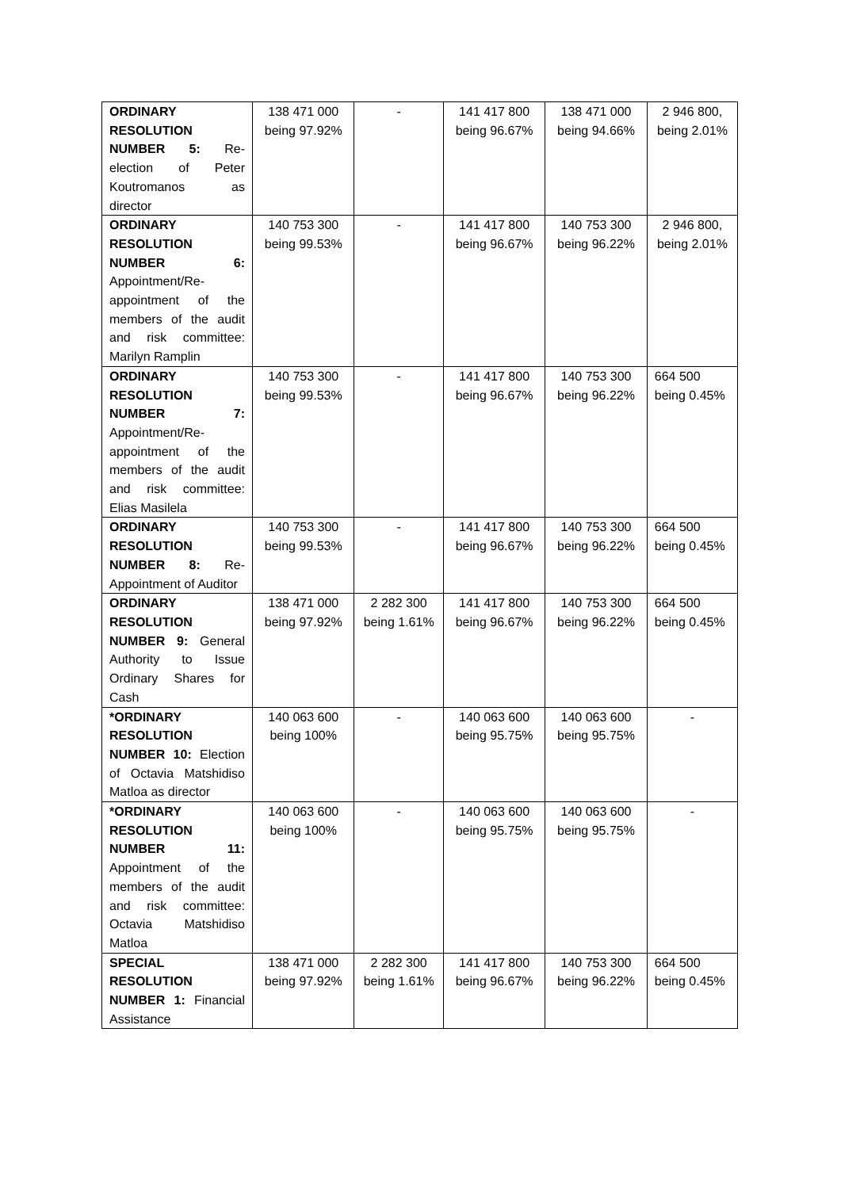| ORDINARY RESOLUTION NUMBER 5: Re-election of Peter Koutromanos as director | 138 471 000 being 97.92% | - | 141 417 800 being 96.67% | 138 471 000 being 94.66% | 2 946 800, being 2.01% |
| ORDINARY RESOLUTION NUMBER 6: Appointment/Re-appointment of the members of the audit and risk committee: Marilyn Ramplin | 140 753 300 being 99.53% | - | 141 417 800 being 96.67% | 140 753 300 being 96.22% | 2 946 800, being 2.01% |
| ORDINARY RESOLUTION NUMBER 7: Appointment/Re-appointment of the members of the audit and risk committee: Elias Masilela | 140 753 300 being 99.53% | - | 141 417 800 being 96.67% | 140 753 300 being 96.22% | 664 500 being 0.45% |
| ORDINARY RESOLUTION NUMBER 8: Re-Appointment of Auditor | 140 753 300 being 99.53% | - | 141 417 800 being 96.67% | 140 753 300 being 96.22% | 664 500 being 0.45% |
| ORDINARY RESOLUTION NUMBER 9: General Authority to Issue Ordinary Shares for Cash | 138 471 000 being 97.92% | 2 282 300 being 1.61% | 141 417 800 being 96.67% | 140 753 300 being 96.22% | 664 500 being 0.45% |
| *ORDINARY RESOLUTION NUMBER 10: Election of Octavia Matshidiso Matloa as director | 140 063 600 being 100% | - | 140 063 600 being 95.75% | 140 063 600 being 95.75% | - |
| *ORDINARY RESOLUTION NUMBER 11: Appointment of the members of the audit and risk committee: Octavia Matshidiso Matloa | 140 063 600 being 100% | - | 140 063 600 being 95.75% | 140 063 600 being 95.75% | - |
| SPECIAL RESOLUTION NUMBER 1: Financial Assistance | 138 471 000 being 97.92% | 2 282 300 being 1.61% | 141 417 800 being 96.67% | 140 753 300 being 96.22% | 664 500 being 0.45% |